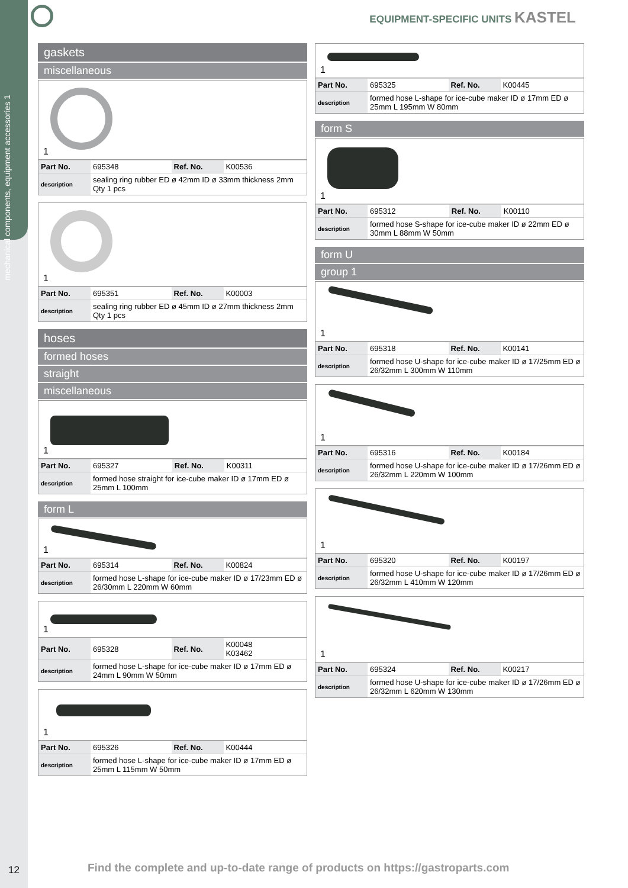mechanical components, equipment accessories 1
EQUIPMENT-SPECIFIC UNITS KASTEL
gaskets
miscellaneous
1
| Part No. | 695348 | Ref. No. | K00536 |
| description | sealing ring rubber ED ø 42mm ID ø 33mm thickness 2mm Qty 1 pcs | | |
1
| Part No. | 695351 | Ref. No. | K00003 |
| description | sealing ring rubber ED ø 45mm ID ø 27mm thickness 2mm Qty 1 pcs | | |
hoses
formed hoses
straight
miscellaneous
1
| Part No. | 695327 | Ref. No. | K00311 |
| description | formed hose straight for ice-cube maker ID ø 17mm ED ø 25mm L 100mm | | |
form L
1
| Part No. | 695314 | Ref. No. | K00824 |
| description | formed hose L-shape for ice-cube maker ID ø 17/23mm ED ø 26/30mm L 220mm W 60mm | | |
1
| Part No. | 695328 | Ref. No. | K00048 K03462 |
| description | formed hose L-shape for ice-cube maker ID ø 17mm ED ø 24mm L 90mm W 50mm | | |
1
| Part No. | 695326 | Ref. No. | K00444 |
| description | formed hose L-shape for ice-cube maker ID ø 17mm ED ø 25mm L 115mm W 50mm | | |
1
| Part No. | 695325 | Ref. No. | K00445 |
| description | formed hose L-shape for ice-cube maker ID ø 17mm ED ø 25mm L 195mm W 80mm | | |
form S
1
| Part No. | 695312 | Ref. No. | K00110 |
| description | formed hose S-shape for ice-cube maker ID ø 22mm ED ø 30mm L 88mm W 50mm | | |
form U
group 1
1
| Part No. | 695318 | Ref. No. | K00141 |
| description | formed hose U-shape for ice-cube maker ID ø 17/25mm ED ø 26/32mm L 300mm W 110mm | | |
1
| Part No. | 695316 | Ref. No. | K00184 |
| description | formed hose U-shape for ice-cube maker ID ø 17/26mm ED ø 26/32mm L 220mm W 100mm | | |
1
| Part No. | 695320 | Ref. No. | K00197 |
| description | formed hose U-shape for ice-cube maker ID ø 17/26mm ED ø 26/32mm L 410mm W 120mm | | |
1
| Part No. | 695324 | Ref. No. | K00217 |
| description | formed hose U-shape for ice-cube maker ID ø 17/26mm ED ø 26/32mm L 620mm W 130mm | | |
12
Find the complete and up-to-date range of products on https://gastroparts.com